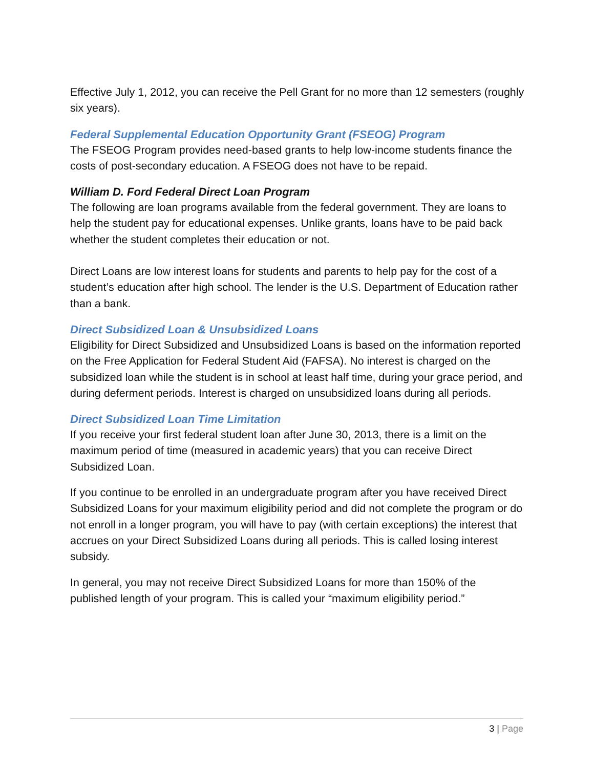Effective July 1, 2012, you can receive the Pell Grant for no more than 12 semesters (roughly six years).
Federal Supplemental Education Opportunity Grant (FSEOG) Program
The FSEOG Program provides need-based grants to help low-income students finance the costs of post-secondary education. A FSEOG does not have to be repaid.
William D. Ford Federal Direct Loan Program
The following are loan programs available from the federal government. They are loans to help the student pay for educational expenses. Unlike grants, loans have to be paid back whether the student completes their education or not.
Direct Loans are low interest loans for students and parents to help pay for the cost of a student’s education after high school. The lender is the U.S. Department of Education rather than a bank.
Direct Subsidized Loan & Unsubsidized Loans
Eligibility for Direct Subsidized and Unsubsidized Loans is based on the information reported on the Free Application for Federal Student Aid (FAFSA). No interest is charged on the subsidized loan while the student is in school at least half time, during your grace period, and during deferment periods. Interest is charged on unsubsidized loans during all periods.
Direct Subsidized Loan Time Limitation
If you receive your first federal student loan after June 30, 2013, there is a limit on the maximum period of time (measured in academic years) that you can receive Direct Subsidized Loan.
If you continue to be enrolled in an undergraduate program after you have received Direct Subsidized Loans for your maximum eligibility period and did not complete the program or do not enroll in a longer program, you will have to pay (with certain exceptions) the interest that accrues on your Direct Subsidized Loans during all periods. This is called losing interest subsidy.
In general, you may not receive Direct Subsidized Loans for more than 150% of the published length of your program. This is called your “maximum eligibility period.”
3 | Page